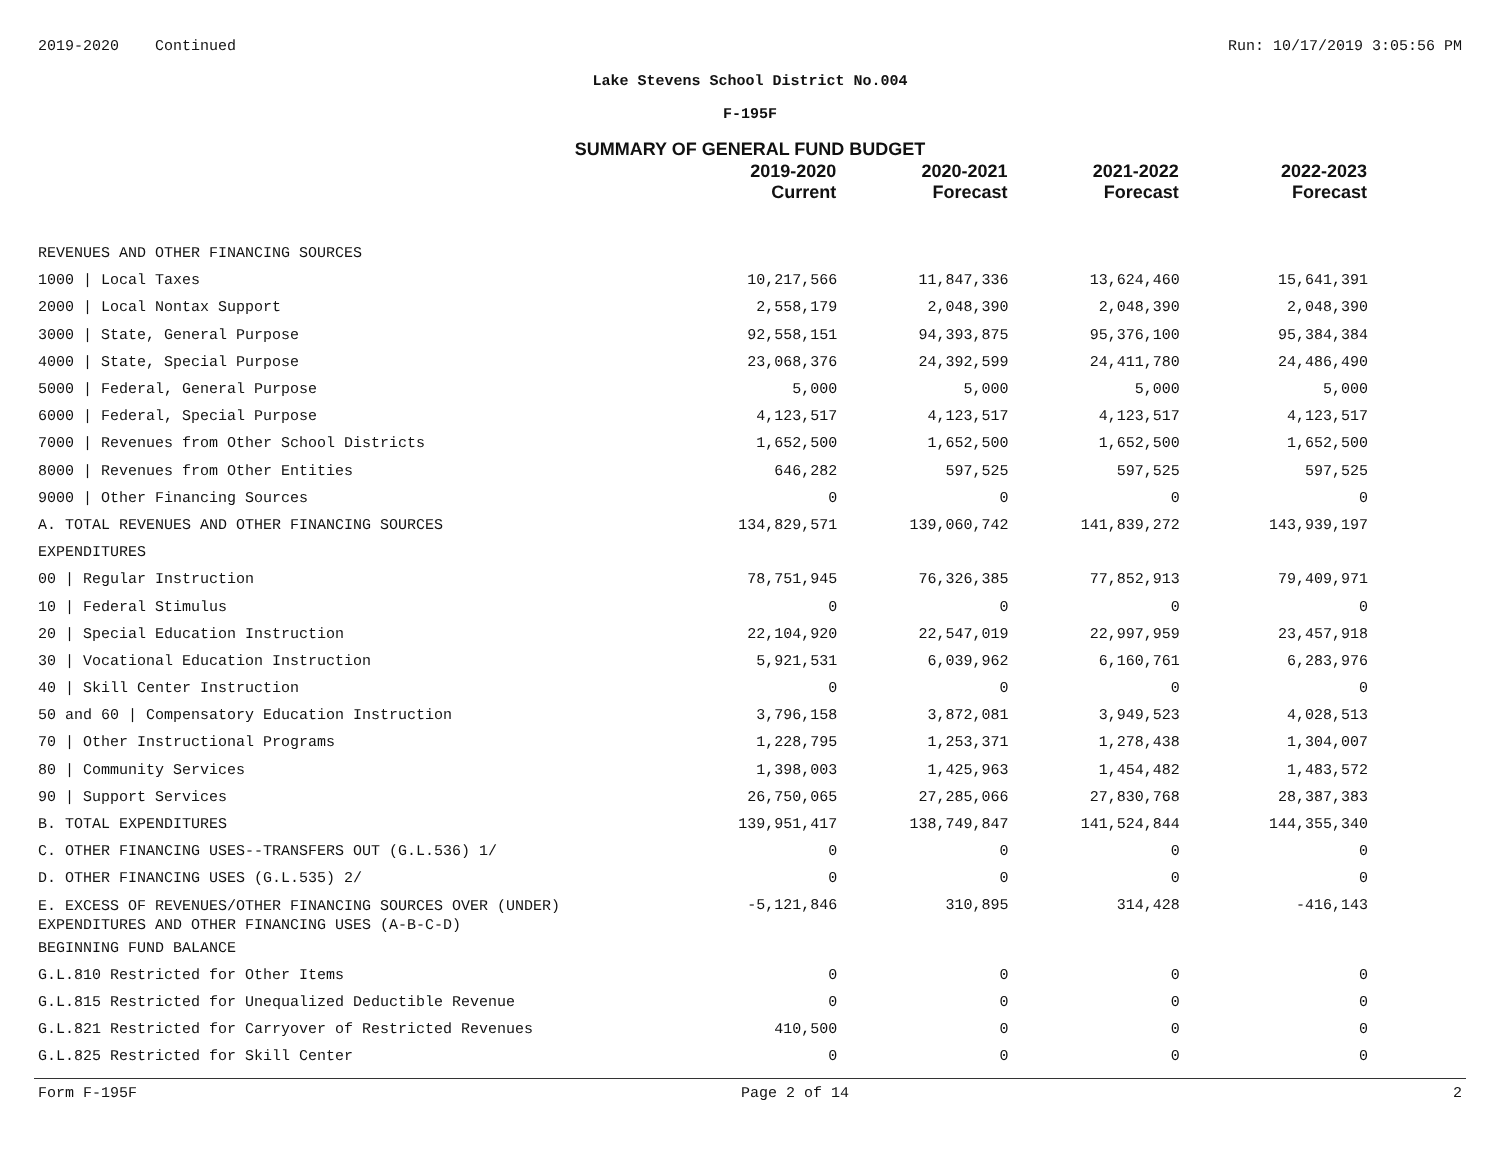2019-2020 Continued Run: 10/17/2019 3:05:56 PM
Lake Stevens School District No.004
F-195F
SUMMARY OF GENERAL FUND BUDGET
| | 2019-2020 Current | 2020-2021 Forecast | 2021-2022 Forecast | 2022-2023 Forecast |
| --- | --- | --- | --- | --- |
| REVENUES AND OTHER FINANCING SOURCES | | | | |
| 1000 / Local Taxes | 10,217,566 | 11,847,336 | 13,624,460 | 15,641,391 |
| 2000 / Local Nontax Support | 2,558,179 | 2,048,390 | 2,048,390 | 2,048,390 |
| 3000 / State, General Purpose | 92,558,151 | 94,393,875 | 95,376,100 | 95,384,384 |
| 4000 / State, Special Purpose | 23,068,376 | 24,392,599 | 24,411,780 | 24,486,490 |
| 5000 / Federal, General Purpose | 5,000 | 5,000 | 5,000 | 5,000 |
| 6000 / Federal, Special Purpose | 4,123,517 | 4,123,517 | 4,123,517 | 4,123,517 |
| 7000 / Revenues from Other School Districts | 1,652,500 | 1,652,500 | 1,652,500 | 1,652,500 |
| 8000 / Revenues from Other Entities | 646,282 | 597,525 | 597,525 | 597,525 |
| 9000 / Other Financing Sources | 0 | 0 | 0 | 0 |
| A. TOTAL REVENUES AND OTHER FINANCING SOURCES | 134,829,571 | 139,060,742 | 141,839,272 | 143,939,197 |
| EXPENDITURES | | | | |
| 00 / Regular Instruction | 78,751,945 | 76,326,385 | 77,852,913 | 79,409,971 |
| 10 / Federal Stimulus | 0 | 0 | 0 | 0 |
| 20 / Special Education Instruction | 22,104,920 | 22,547,019 | 22,997,959 | 23,457,918 |
| 30 / Vocational Education Instruction | 5,921,531 | 6,039,962 | 6,160,761 | 6,283,976 |
| 40 / Skill Center Instruction | 0 | 0 | 0 | 0 |
| 50 and 60 / Compensatory Education Instruction | 3,796,158 | 3,872,081 | 3,949,523 | 4,028,513 |
| 70 / Other Instructional Programs | 1,228,795 | 1,253,371 | 1,278,438 | 1,304,007 |
| 80 / Community Services | 1,398,003 | 1,425,963 | 1,454,482 | 1,483,572 |
| 90 / Support Services | 26,750,065 | 27,285,066 | 27,830,768 | 28,387,383 |
| B. TOTAL EXPENDITURES | 139,951,417 | 138,749,847 | 141,524,844 | 144,355,340 |
| C. OTHER FINANCING USES--TRANSFERS OUT (G.L.536) 1/ | 0 | 0 | 0 | 0 |
| D. OTHER FINANCING USES (G.L.535) 2/ | 0 | 0 | 0 | 0 |
| E. EXCESS OF REVENUES/OTHER FINANCING SOURCES OVER (UNDER) EXPENDITURES AND OTHER FINANCING USES (A-B-C-D) | -5,121,846 | 310,895 | 314,428 | -416,143 |
| BEGINNING FUND BALANCE | | | | |
| G.L.810 Restricted for Other Items | 0 | 0 | 0 | 0 |
| G.L.815 Restricted for Unequalized Deductible Revenue | 0 | 0 | 0 | 0 |
| G.L.821 Restricted for Carryover of Restricted Revenues | 410,500 | 0 | 0 | 0 |
| G.L.825 Restricted for Skill Center | 0 | 0 | 0 | 0 |
Form F-195F Page 2 of 14 2